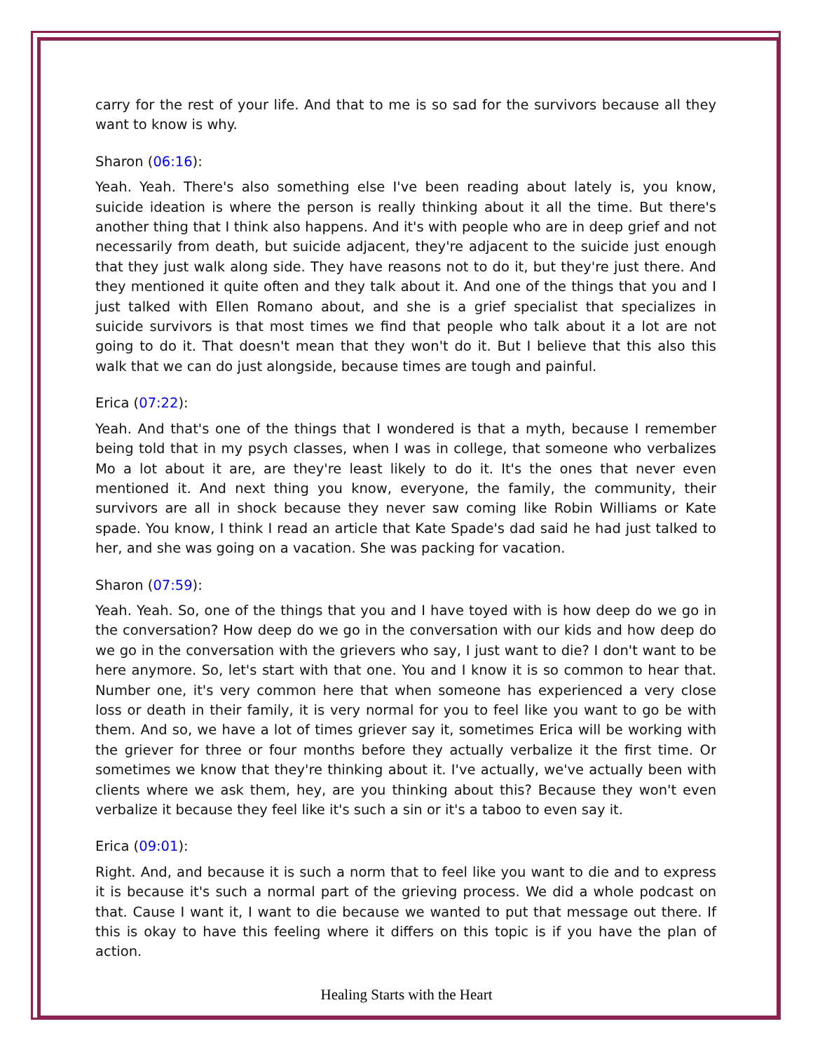carry for the rest of your life. And that to me is so sad for the survivors because all they want to know is why.
Sharon (06:16):
Yeah. Yeah. There's also something else I've been reading about lately is, you know, suicide ideation is where the person is really thinking about it all the time. But there's another thing that I think also happens. And it's with people who are in deep grief and not necessarily from death, but suicide adjacent, they're adjacent to the suicide just enough that they just walk along side. They have reasons not to do it, but they're just there. And they mentioned it quite often and they talk about it. And one of the things that you and I just talked with Ellen Romano about, and she is a grief specialist that specializes in suicide survivors is that most times we find that people who talk about it a lot are not going to do it. That doesn't mean that they won't do it. But I believe that this also this walk that we can do just alongside, because times are tough and painful.
Erica (07:22):
Yeah. And that's one of the things that I wondered is that a myth, because I remember being told that in my psych classes, when I was in college, that someone who verbalizes Mo a lot about it are, are they're least likely to do it. It's the ones that never even mentioned it. And next thing you know, everyone, the family, the community, their survivors are all in shock because they never saw coming like Robin Williams or Kate spade. You know, I think I read an article that Kate Spade's dad said he had just talked to her, and she was going on a vacation. She was packing for vacation.
Sharon (07:59):
Yeah. Yeah. So, one of the things that you and I have toyed with is how deep do we go in the conversation? How deep do we go in the conversation with our kids and how deep do we go in the conversation with the grievers who say, I just want to die? I don't want to be here anymore. So, let's start with that one. You and I know it is so common to hear that. Number one, it's very common here that when someone has experienced a very close loss or death in their family, it is very normal for you to feel like you want to go be with them. And so, we have a lot of times griever say it, sometimes Erica will be working with the griever for three or four months before they actually verbalize it the first time. Or sometimes we know that they're thinking about it. I've actually, we've actually been with clients where we ask them, hey, are you thinking about this? Because they won't even verbalize it because they feel like it's such a sin or it's a taboo to even say it.
Erica (09:01):
Right. And, and because it is such a norm that to feel like you want to die and to express it is because it's such a normal part of the grieving process. We did a whole podcast on that. Cause I want it, I want to die because we wanted to put that message out there. If this is okay to have this feeling where it differs on this topic is if you have the plan of action.
Healing Starts with the Heart